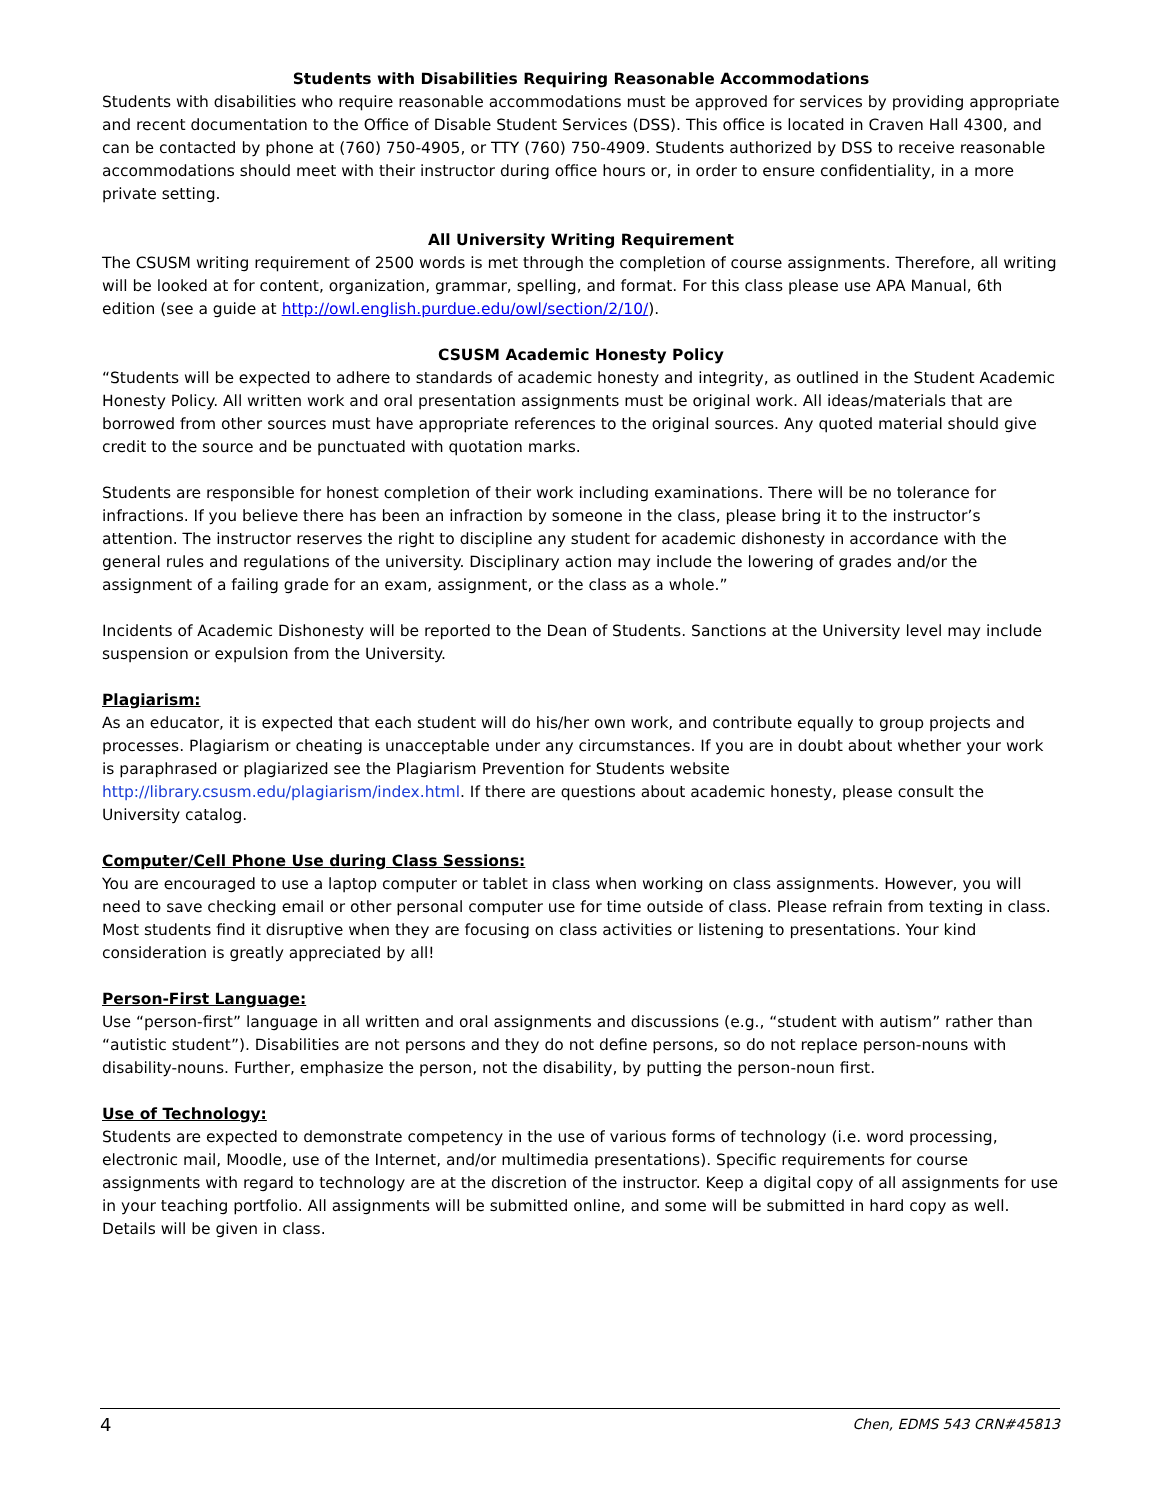Students with Disabilities Requiring Reasonable Accommodations
Students with disabilities who require reasonable accommodations must be approved for services by providing appropriate and recent documentation to the Office of Disable Student Services (DSS). This office is located in Craven Hall 4300, and can be contacted by phone at (760) 750-4905, or TTY (760) 750-4909. Students authorized by DSS to receive reasonable accommodations should meet with their instructor during office hours or, in order to ensure confidentiality, in a more private setting.
All University Writing Requirement
The CSUSM writing requirement of 2500 words is met through the completion of course assignments. Therefore, all writing will be looked at for content, organization, grammar, spelling, and format. For this class please use APA Manual, 6th edition (see a guide at http://owl.english.purdue.edu/owl/section/2/10/).
CSUSM Academic Honesty Policy
“Students will be expected to adhere to standards of academic honesty and integrity, as outlined in the Student Academic Honesty Policy. All written work and oral presentation assignments must be original work. All ideas/materials that are borrowed from other sources must have appropriate references to the original sources. Any quoted material should give credit to the source and be punctuated with quotation marks.
Students are responsible for honest completion of their work including examinations. There will be no tolerance for infractions. If you believe there has been an infraction by someone in the class, please bring it to the instructor’s attention. The instructor reserves the right to discipline any student for academic dishonesty in accordance with the general rules and regulations of the university. Disciplinary action may include the lowering of grades and/or the assignment of a failing grade for an exam, assignment, or the class as a whole.”
Incidents of Academic Dishonesty will be reported to the Dean of Students. Sanctions at the University level may include suspension or expulsion from the University.
Plagiarism:
As an educator, it is expected that each student will do his/her own work, and contribute equally to group projects and processes. Plagiarism or cheating is unacceptable under any circumstances. If you are in doubt about whether your work is paraphrased or plagiarized see the Plagiarism Prevention for Students website http://library.csusm.edu/plagiarism/index.html. If there are questions about academic honesty, please consult the University catalog.
Computer/Cell Phone Use during Class Sessions:
You are encouraged to use a laptop computer or tablet in class when working on class assignments. However, you will need to save checking email or other personal computer use for time outside of class. Please refrain from texting in class. Most students find it disruptive when they are focusing on class activities or listening to presentations. Your kind consideration is greatly appreciated by all!
Person-First Language:
Use “person-first” language in all written and oral assignments and discussions (e.g., “student with autism” rather than “autistic student”). Disabilities are not persons and they do not define persons, so do not replace person-nouns with disability-nouns. Further, emphasize the person, not the disability, by putting the person-noun first.
Use of Technology:
Students are expected to demonstrate competency in the use of various forms of technology (i.e. word processing, electronic mail, Moodle, use of the Internet, and/or multimedia presentations). Specific requirements for course assignments with regard to technology are at the discretion of the instructor. Keep a digital copy of all assignments for use in your teaching portfolio. All assignments will be submitted online, and some will be submitted in hard copy as well. Details will be given in class.
4 Chen, EDMS 543 CRN#45813